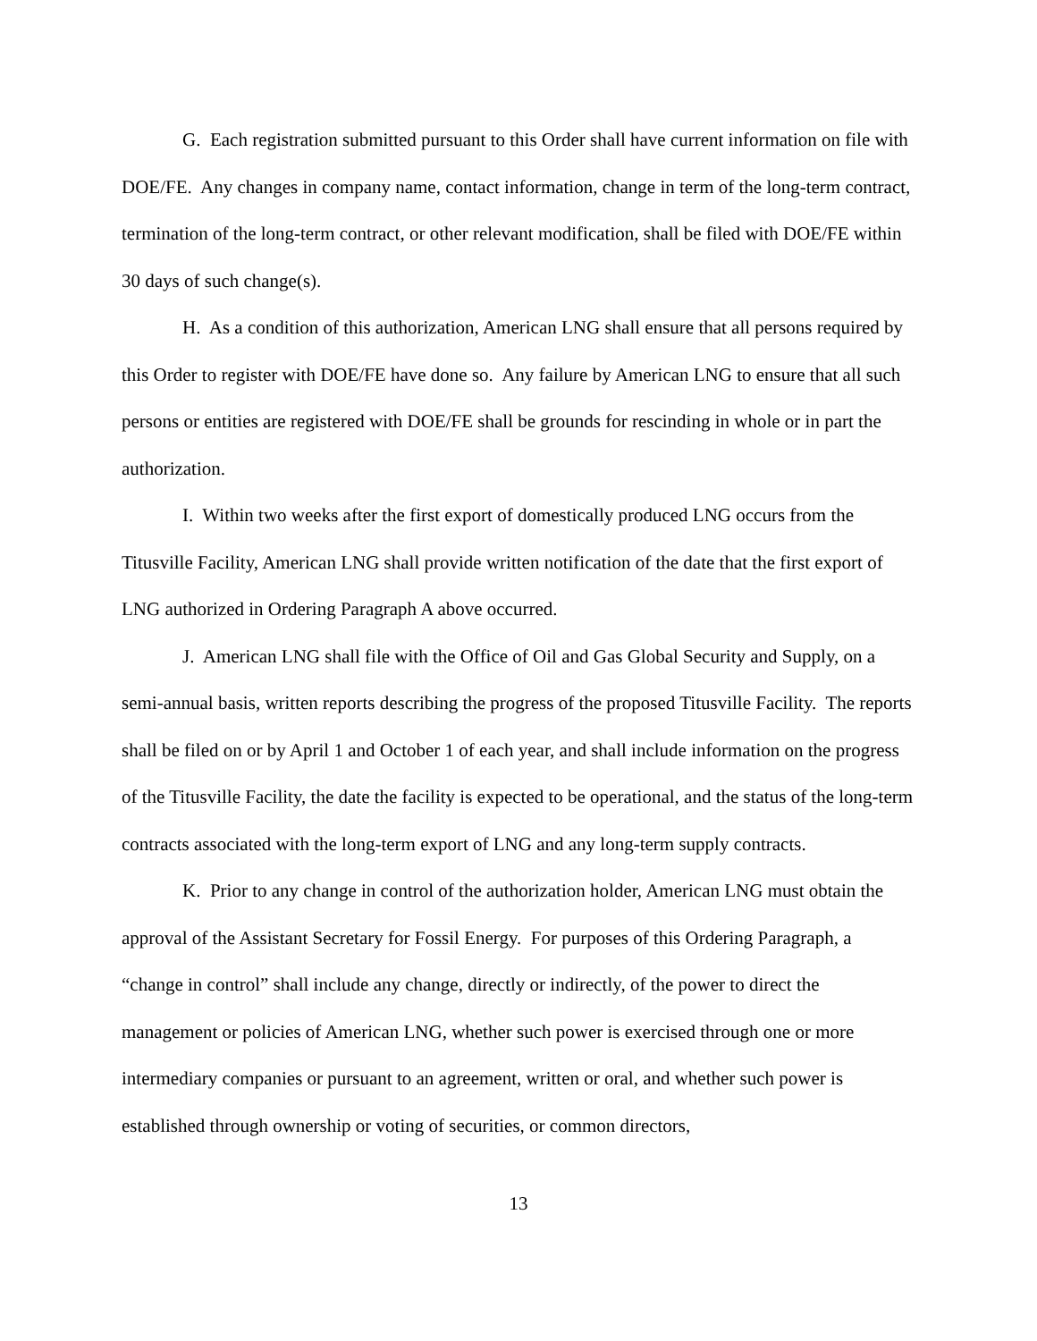G. Each registration submitted pursuant to this Order shall have current information on file with DOE/FE. Any changes in company name, contact information, change in term of the long-term contract, termination of the long-term contract, or other relevant modification, shall be filed with DOE/FE within 30 days of such change(s).
H. As a condition of this authorization, American LNG shall ensure that all persons required by this Order to register with DOE/FE have done so. Any failure by American LNG to ensure that all such persons or entities are registered with DOE/FE shall be grounds for rescinding in whole or in part the authorization.
I. Within two weeks after the first export of domestically produced LNG occurs from the Titusville Facility, American LNG shall provide written notification of the date that the first export of LNG authorized in Ordering Paragraph A above occurred.
J. American LNG shall file with the Office of Oil and Gas Global Security and Supply, on a semi-annual basis, written reports describing the progress of the proposed Titusville Facility. The reports shall be filed on or by April 1 and October 1 of each year, and shall include information on the progress of the Titusville Facility, the date the facility is expected to be operational, and the status of the long-term contracts associated with the long-term export of LNG and any long-term supply contracts.
K. Prior to any change in control of the authorization holder, American LNG must obtain the approval of the Assistant Secretary for Fossil Energy. For purposes of this Ordering Paragraph, a “change in control” shall include any change, directly or indirectly, of the power to direct the management or policies of American LNG, whether such power is exercised through one or more intermediary companies or pursuant to an agreement, written or oral, and whether such power is established through ownership or voting of securities, or common directors,
13